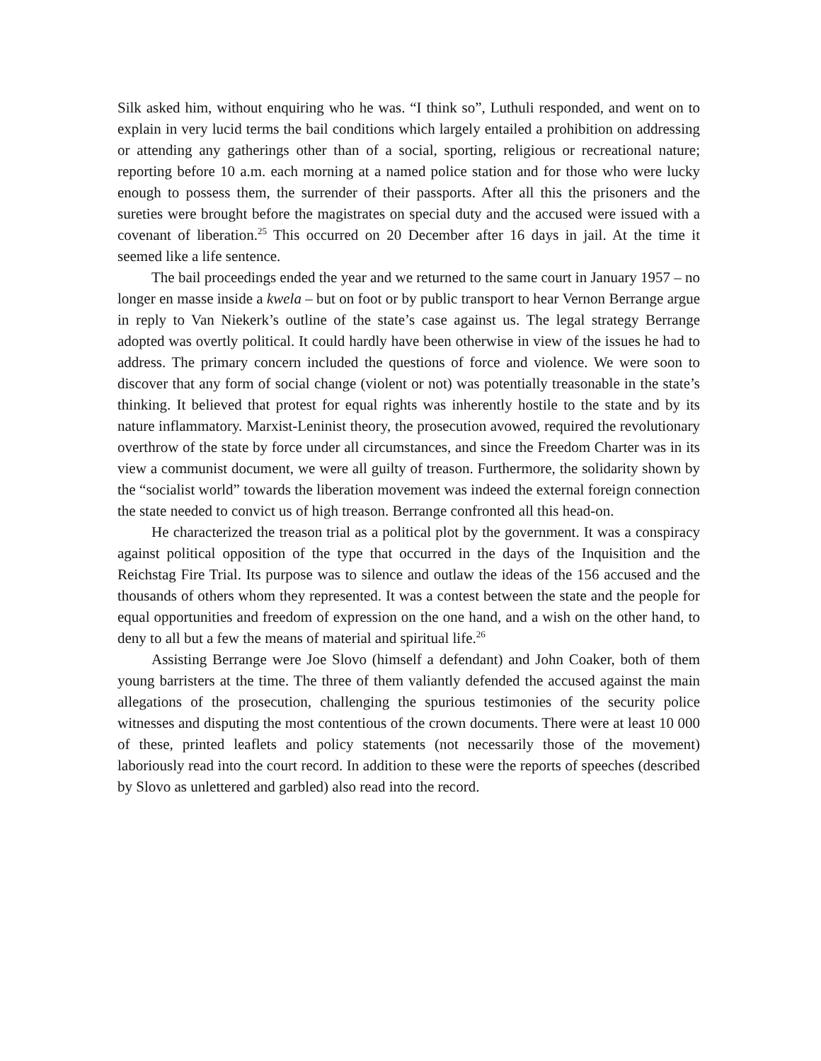Silk asked him, without enquiring who he was. “I think so”, Luthuli responded, and went on to explain in very lucid terms the bail conditions which largely entailed a prohibition on addressing or attending any gatherings other than of a social, sporting, religious or recreational nature; reporting before 10 a.m. each morning at a named police station and for those who were lucky enough to possess them, the surrender of their passports. After all this the prisoners and the sureties were brought before the magistrates on special duty and the accused were issued with a covenant of liberation.<sup>25</sup> This occurred on 20 December after 16 days in jail. At the time it seemed like a life sentence.
The bail proceedings ended the year and we returned to the same court in January 1957 – no longer en masse inside a kwela – but on foot or by public transport to hear Vernon Berrange argue in reply to Van Niekerk’s outline of the state’s case against us. The legal strategy Berrange adopted was overtly political. It could hardly have been otherwise in view of the issues he had to address. The primary concern included the questions of force and violence. We were soon to discover that any form of social change (violent or not) was potentially treasonable in the state’s thinking. It believed that protest for equal rights was inherently hostile to the state and by its nature inflammatory. Marxist-Leninist theory, the prosecution avowed, required the revolutionary overthrow of the state by force under all circumstances, and since the Freedom Charter was in its view a communist document, we were all guilty of treason. Furthermore, the solidarity shown by the “socialist world” towards the liberation movement was indeed the external foreign connection the state needed to convict us of high treason. Berrange confronted all this head-on.
He characterized the treason trial as a political plot by the government. It was a conspiracy against political opposition of the type that occurred in the days of the Inquisition and the Reichstag Fire Trial. Its purpose was to silence and outlaw the ideas of the 156 accused and the thousands of others whom they represented. It was a contest between the state and the people for equal opportunities and freedom of expression on the one hand, and a wish on the other hand, to deny to all but a few the means of material and spiritual life.<sup>26</sup>
Assisting Berrange were Joe Slovo (himself a defendant) and John Coaker, both of them young barristers at the time. The three of them valiantly defended the accused against the main allegations of the prosecution, challenging the spurious testimonies of the security police witnesses and disputing the most contentious of the crown documents. There were at least 10 000 of these, printed leaflets and policy statements (not necessarily those of the movement) laboriously read into the court record. In addition to these were the reports of speeches (described by Slovo as unlettered and garbled) also read into the record.